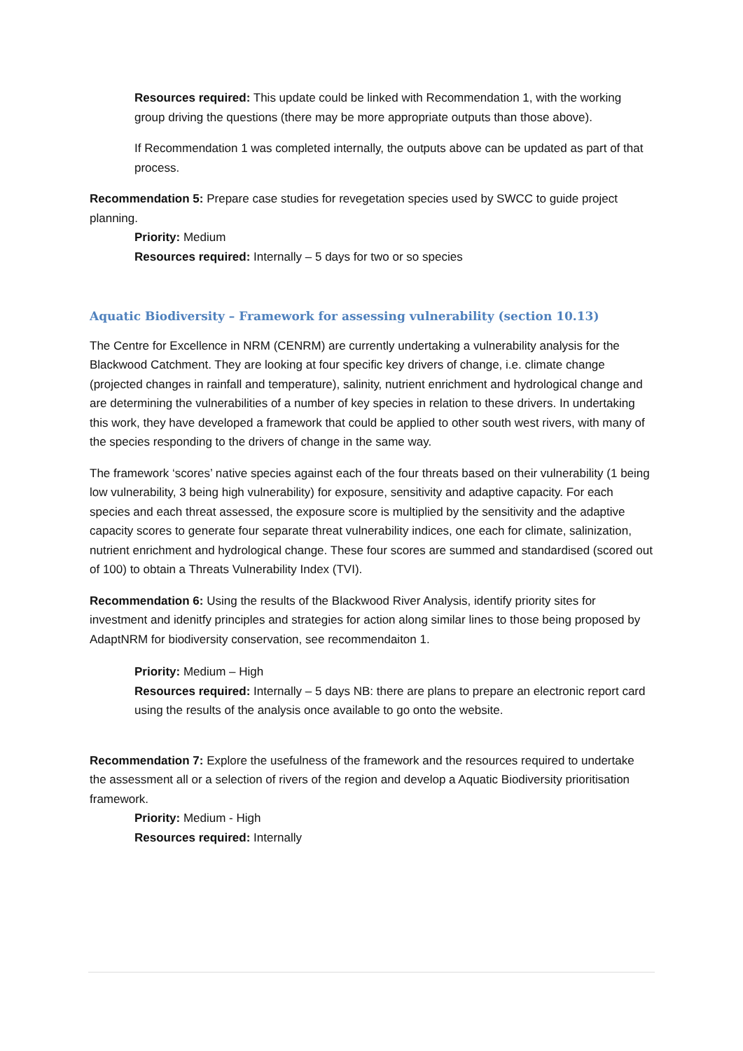Resources required: This update could be linked with Recommendation 1, with the working group driving the questions (there may be more appropriate outputs than those above).
If Recommendation 1 was completed internally, the outputs above can be updated as part of that process.
Recommendation 5: Prepare case studies for revegetation species used by SWCC to guide project planning.
Priority: Medium
Resources required: Internally – 5 days for two or so species
Aquatic Biodiversity – Framework for assessing vulnerability (section 10.13)
The Centre for Excellence in NRM (CENRM) are currently undertaking a vulnerability analysis for the Blackwood Catchment. They are looking at four specific key drivers of change, i.e. climate change (projected changes in rainfall and temperature), salinity, nutrient enrichment and hydrological change and are determining the vulnerabilities of a number of key species in relation to these drivers. In undertaking this work, they have developed a framework that could be applied to other south west rivers, with many of the species responding to the drivers of change in the same way.
The framework ‘scores’ native species against each of the four threats based on their vulnerability (1 being low vulnerability, 3 being high vulnerability) for exposure, sensitivity and adaptive capacity. For each species and each threat assessed, the exposure score is multiplied by the sensitivity and the adaptive capacity scores to generate four separate threat vulnerability indices, one each for climate, salinization, nutrient enrichment and hydrological change. These four scores are summed and standardised (scored out of 100) to obtain a Threats Vulnerability Index (TVI).
Recommendation 6: Using the results of the Blackwood River Analysis, identify priority sites for investment and idenitfy principles and strategies for action along similar lines to those being proposed by AdaptNRM for biodiversity conservation, see recommendaiton 1.
Priority: Medium – High
Resources required: Internally – 5 days NB: there are plans to prepare an electronic report card using the results of the analysis once available to go onto the website.
Recommendation 7: Explore the usefulness of the framework and the resources required to undertake the assessment all or a selection of rivers of the region and develop a Aquatic Biodiversity prioritisation framework.
Priority: Medium - High
Resources required: Internally